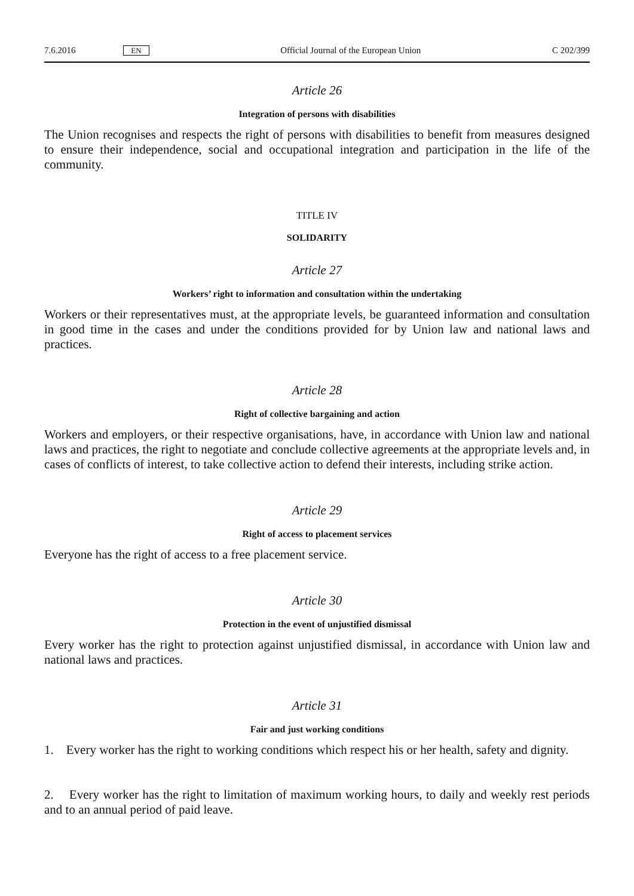7.6.2016 EN Official Journal of the European Union C 202/399
Article 26
Integration of persons with disabilities
The Union recognises and respects the right of persons with disabilities to benefit from measures designed to ensure their independence, social and occupational integration and participation in the life of the community.
TITLE IV
SOLIDARITY
Article 27
Workers’ right to information and consultation within the undertaking
Workers or their representatives must, at the appropriate levels, be guaranteed information and consultation in good time in the cases and under the conditions provided for by Union law and national laws and practices.
Article 28
Right of collective bargaining and action
Workers and employers, or their respective organisations, have, in accordance with Union law and national laws and practices, the right to negotiate and conclude collective agreements at the appropriate levels and, in cases of conflicts of interest, to take collective action to defend their interests, including strike action.
Article 29
Right of access to placement services
Everyone has the right of access to a free placement service.
Article 30
Protection in the event of unjustified dismissal
Every worker has the right to protection against unjustified dismissal, in accordance with Union law and national laws and practices.
Article 31
Fair and just working conditions
1. Every worker has the right to working conditions which respect his or her health, safety and dignity.
2. Every worker has the right to limitation of maximum working hours, to daily and weekly rest periods and to an annual period of paid leave.